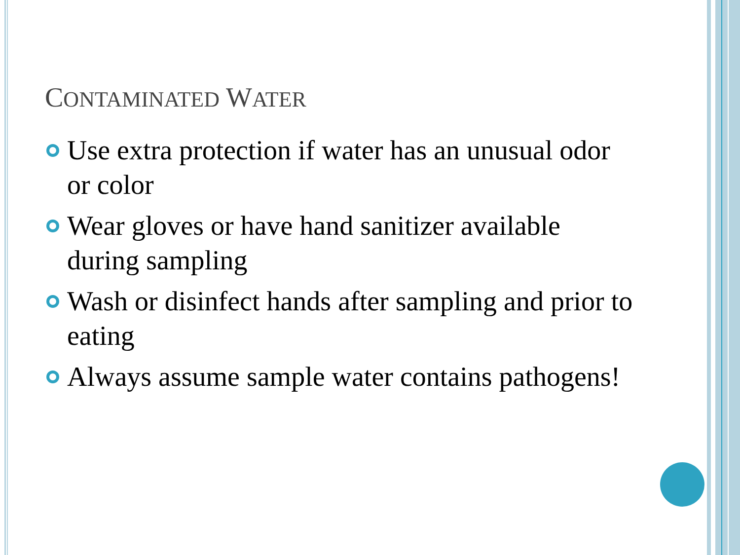CONTAMINATED WATER
Use extra protection if water has an unusual odor or color
Wear gloves or have hand sanitizer available during sampling
Wash or disinfect hands after sampling and prior to eating
Always assume sample water contains pathogens!